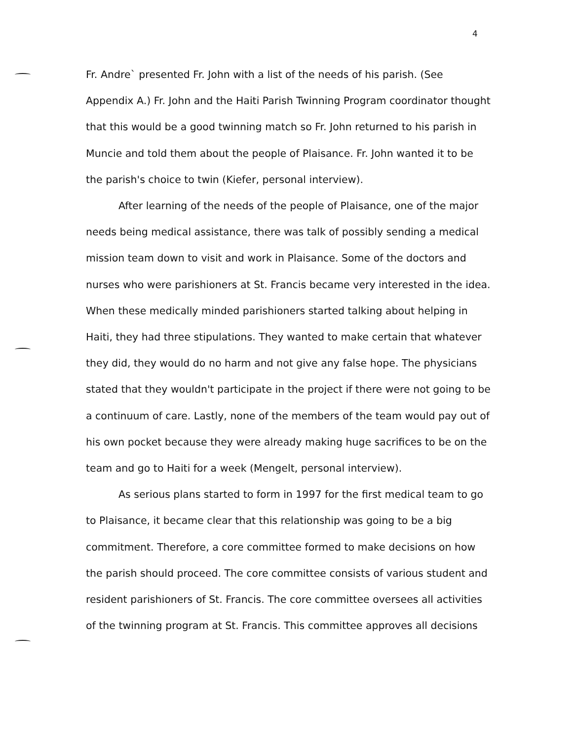4
Fr. Andre` presented Fr. John with a list of the needs of his parish. (See Appendix A.) Fr. John and the Haiti Parish Twinning Program coordinator thought that this would be a good twinning match so Fr. John returned to his parish in Muncie and told them about the people of Plaisance. Fr. John wanted it to be the parish's choice to twin (Kiefer, personal interview).
After learning of the needs of the people of Plaisance, one of the major needs being medical assistance, there was talk of possibly sending a medical mission team down to visit and work in Plaisance. Some of the doctors and nurses who were parishioners at St. Francis became very interested in the idea. When these medically minded parishioners started talking about helping in Haiti, they had three stipulations. They wanted to make certain that whatever they did, they would do no harm and not give any false hope. The physicians stated that they wouldn't participate in the project if there were not going to be a continuum of care. Lastly, none of the members of the team would pay out of his own pocket because they were already making huge sacrifices to be on the team and go to Haiti for a week (Mengelt, personal interview).
As serious plans started to form in 1997 for the first medical team to go to Plaisance, it became clear that this relationship was going to be a big commitment. Therefore, a core committee formed to make decisions on how the parish should proceed. The core committee consists of various student and resident parishioners of St. Francis. The core committee oversees all activities of the twinning program at St. Francis. This committee approves all decisions